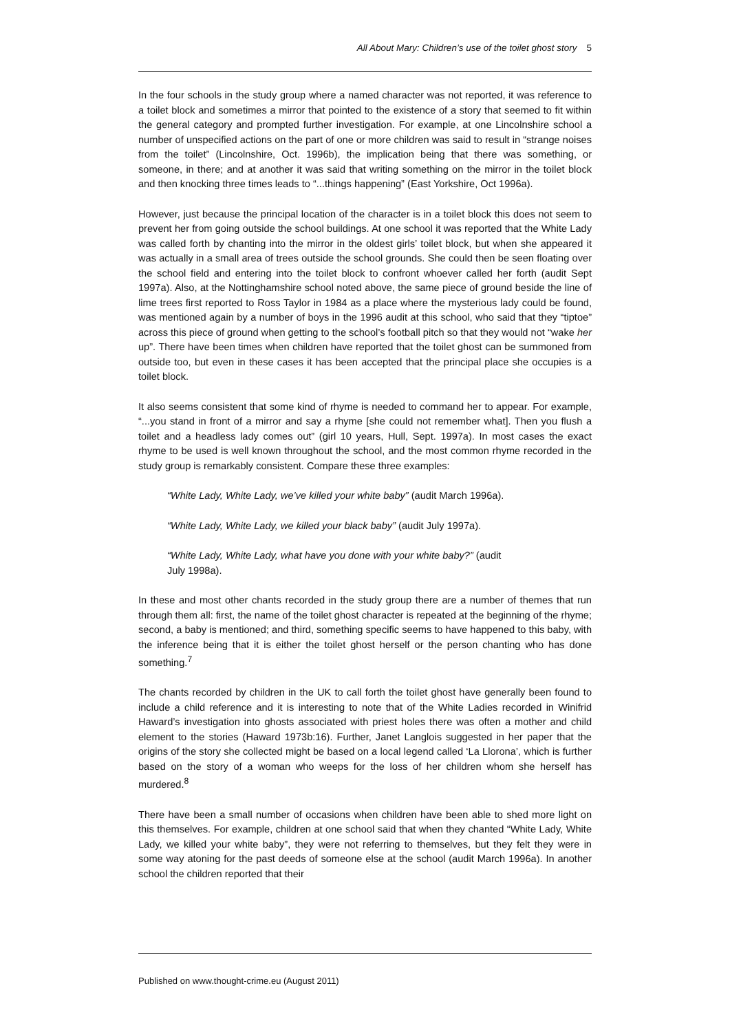All About Mary: Children’s use of the toilet ghost story 5
In the four schools in the study group where a named character was not reported, it was reference to a toilet block and sometimes a mirror that pointed to the existence of a story that seemed to fit within the general category and prompted further investigation. For example, at one Lincolnshire school a number of unspecified actions on the part of one or more children was said to result in “strange noises from the toilet” (Lincolnshire, Oct. 1996b), the implication being that there was something, or someone, in there; and at another it was said that writing something on the mirror in the toilet block and then knocking three times leads to “...things happening” (East Yorkshire, Oct 1996a).
However, just because the principal location of the character is in a toilet block this does not seem to prevent her from going outside the school buildings. At one school it was reported that the White Lady was called forth by chanting into the mirror in the oldest girls’ toilet block, but when she appeared it was actually in a small area of trees outside the school grounds. She could then be seen floating over the school field and entering into the toilet block to confront whoever called her forth (audit Sept 1997a). Also, at the Nottinghamshire school noted above, the same piece of ground beside the line of lime trees first reported to Ross Taylor in 1984 as a place where the mysterious lady could be found, was mentioned again by a number of boys in the 1996 audit at this school, who said that they “tiptoe” across this piece of ground when getting to the school’s football pitch so that they would not “wake her up”. There have been times when children have reported that the toilet ghost can be summoned from outside too, but even in these cases it has been accepted that the principal place she occupies is a toilet block.
It also seems consistent that some kind of rhyme is needed to command her to appear. For example, “...you stand in front of a mirror and say a rhyme [she could not remember what]. Then you flush a toilet and a headless lady comes out” (girl 10 years, Hull, Sept. 1997a). In most cases the exact rhyme to be used is well known throughout the school, and the most common rhyme recorded in the study group is remarkably consistent. Compare these three examples:
“White Lady, White Lady, we’ve killed your white baby” (audit March 1996a).
“White Lady, White Lady, we killed your black baby” (audit July 1997a).
“White Lady, White Lady, what have you done with your white baby?” (audit
July 1998a).
In these and most other chants recorded in the study group there are a number of themes that run through them all: first, the name of the toilet ghost character is repeated at the beginning of the rhyme; second, a baby is mentioned; and third, something specific seems to have happened to this baby, with the inference being that it is either the toilet ghost herself or the person chanting who has done something.<sup>7</sup>
The chants recorded by children in the UK to call forth the toilet ghost have generally been found to include a child reference and it is interesting to note that of the White Ladies recorded in Winifrid Haward’s investigation into ghosts associated with priest holes there was often a mother and child element to the stories (Haward 1973b:16). Further, Janet Langlois suggested in her paper that the origins of the story she collected might be based on a local legend called ‘La Llorona’, which is further based on the story of a woman who weeps for the loss of her children whom she herself has murdered.<sup>8</sup>
There have been a small number of occasions when children have been able to shed more light on this themselves. For example, children at one school said that when they chanted “White Lady, White Lady, we killed your white baby”, they were not referring to themselves, but they felt they were in some way atoning for the past deeds of someone else at the school (audit March 1996a). In another school the children reported that their
Published on www.thought-crime.eu (August 2011)